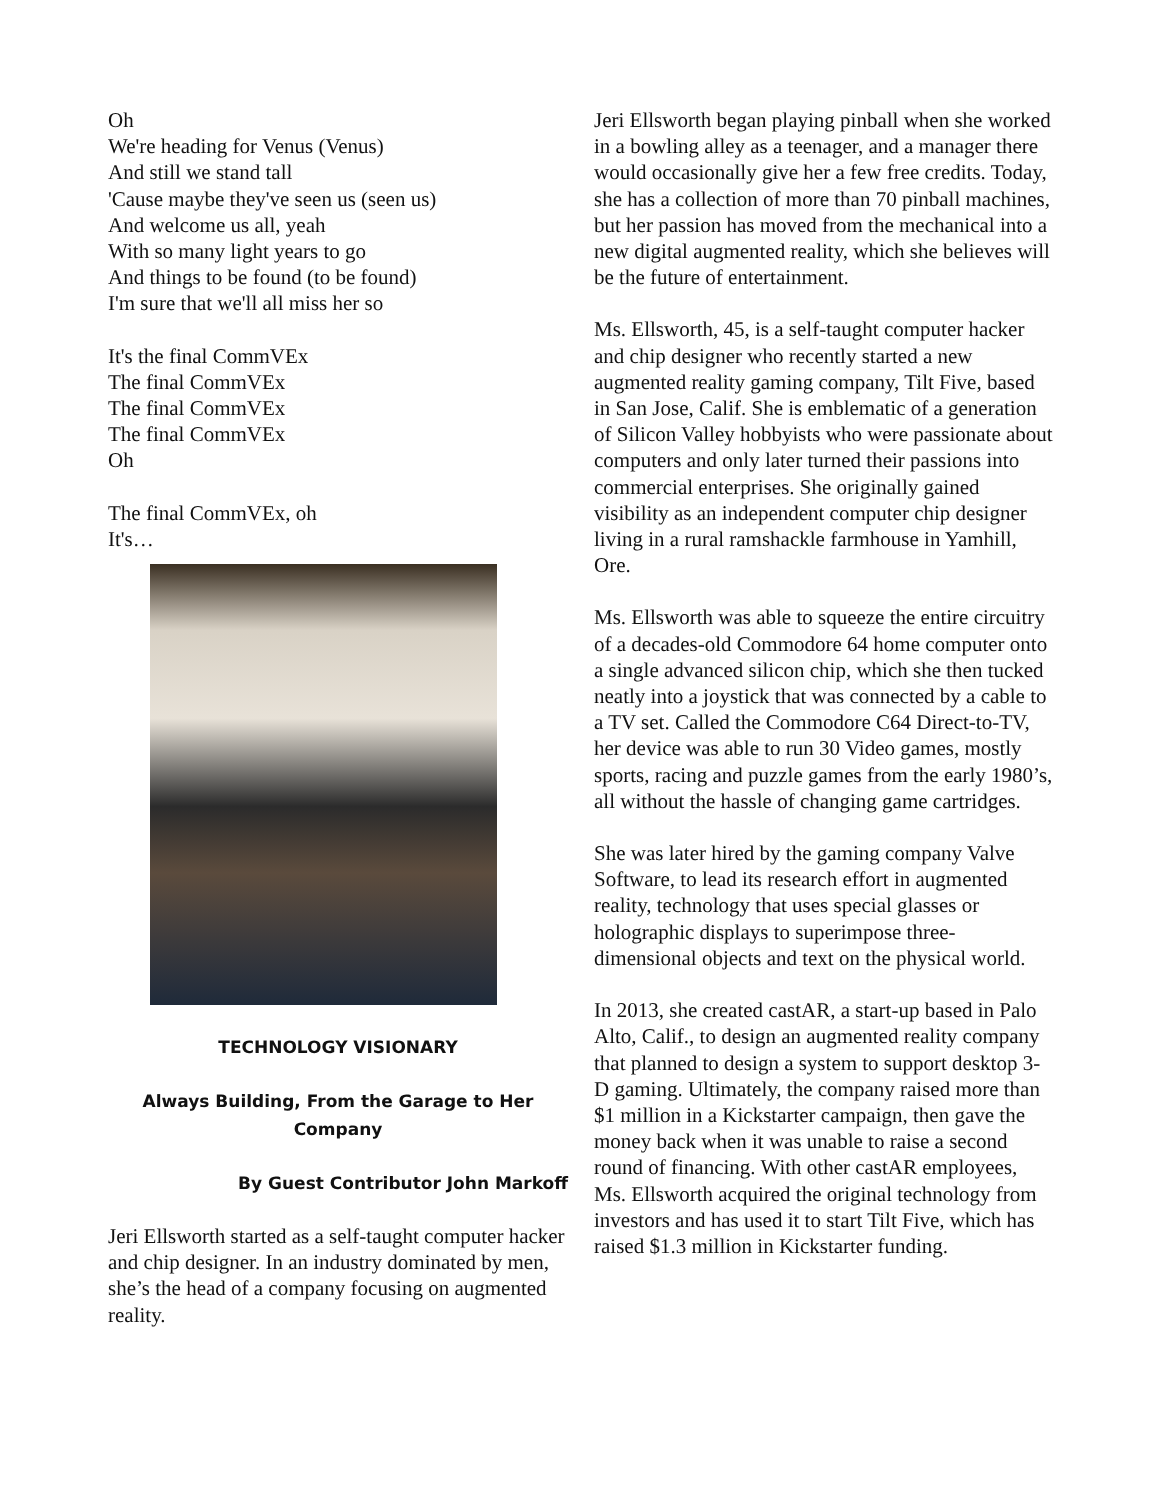Oh
We're heading for Venus (Venus)
And still we stand tall
'Cause maybe they've seen us (seen us)
And welcome us all, yeah
With so many light years to go
And things to be found (to be found)
I'm sure that we'll all miss her so
It's the final CommVEx
The final CommVEx
The final CommVEx
The final CommVEx
Oh
The final CommVEx, oh
It's…
TECHNOLOGY VISIONARY
Always Building, From the Garage to Her Company
By Guest Contributor John Markoff
Jeri Ellsworth started as a self-taught computer hacker and chip designer. In an industry dominated by men, she’s the head of a company focusing on augmented reality.
Jeri Ellsworth began playing pinball when she worked in a bowling alley as a teenager, and a manager there would occasionally give her a few free credits. Today, she has a collection of more than 70 pinball machines, but her passion has moved from the mechanical into a new digital augmented reality, which she believes will be the future of entertainment.
Ms. Ellsworth, 45, is a self-taught computer hacker and chip designer who recently started a new augmented reality gaming company, Tilt Five, based in San Jose, Calif. She is emblematic of a generation of Silicon Valley hobbyists who were passionate about computers and only later turned their passions into commercial enterprises. She originally gained visibility as an independent computer chip designer living in a rural ramshackle farmhouse in Yamhill, Ore.
Ms. Ellsworth was able to squeeze the entire circuitry of a decades-old Commodore 64 home computer onto a single advanced silicon chip, which she then tucked neatly into a joystick that was connected by a cable to a TV set. Called the Commodore C64 Direct-to-TV, her device was able to run 30 Video games, mostly sports, racing and puzzle games from the early 1980’s, all without the hassle of changing game cartridges.
She was later hired by the gaming company Valve Software, to lead its research effort in augmented reality, technology that uses special glasses or holographic displays to superimpose three-dimensional objects and text on the physical world.
In 2013, she created castAR, a start-up based in Palo Alto, Calif., to design an augmented reality company that planned to design a system to support desktop 3-D gaming. Ultimately, the company raised more than $1 million in a Kickstarter campaign, then gave the money back when it was unable to raise a second round of financing. With other castAR employees, Ms. Ellsworth acquired the original technology from investors and has used it to start Tilt Five, which has raised $1.3 million in Kickstarter funding.